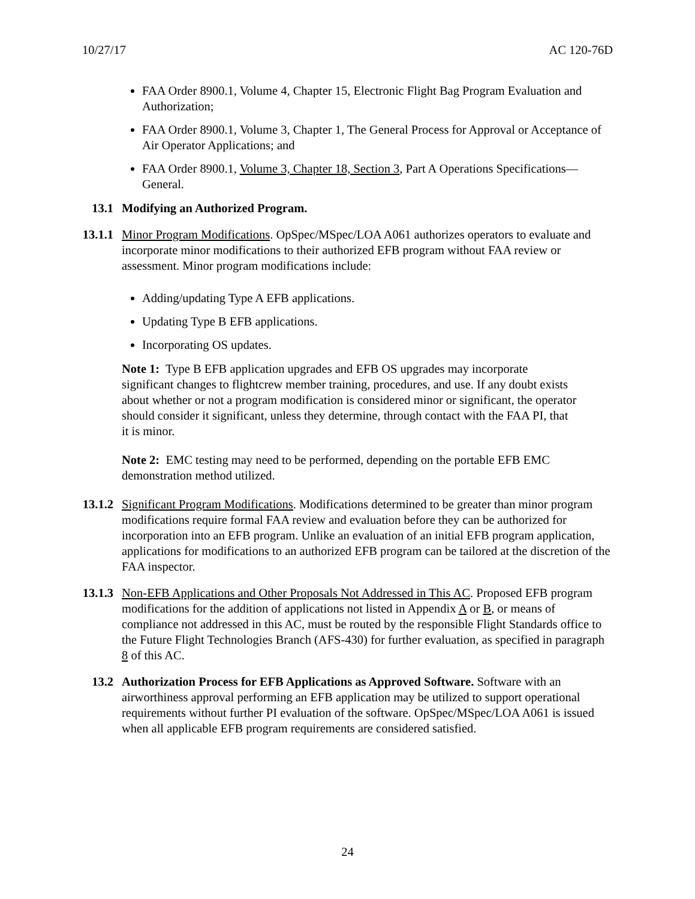10/27/17 AC 120-76D
FAA Order 8900.1, Volume 4, Chapter 15, Electronic Flight Bag Program Evaluation and Authorization;
FAA Order 8900.1, Volume 3, Chapter 1, The General Process for Approval or Acceptance of Air Operator Applications; and
FAA Order 8900.1, Volume 3, Chapter 18, Section 3, Part A Operations Specifications—General.
13.1 Modifying an Authorized Program.
13.1.1 Minor Program Modifications. OpSpec/MSpec/LOA A061 authorizes operators to evaluate and incorporate minor modifications to their authorized EFB program without FAA review or assessment. Minor program modifications include:
Adding/updating Type A EFB applications.
Updating Type B EFB applications.
Incorporating OS updates.
Note 1: Type B EFB application upgrades and EFB OS upgrades may incorporate significant changes to flightcrew member training, procedures, and use. If any doubt exists about whether or not a program modification is considered minor or significant, the operator should consider it significant, unless they determine, through contact with the FAA PI, that it is minor.
Note 2: EMC testing may need to be performed, depending on the portable EFB EMC demonstration method utilized.
13.1.2 Significant Program Modifications. Modifications determined to be greater than minor program modifications require formal FAA review and evaluation before they can be authorized for incorporation into an EFB program. Unlike an evaluation of an initial EFB program application, applications for modifications to an authorized EFB program can be tailored at the discretion of the FAA inspector.
13.1.3 Non-EFB Applications and Other Proposals Not Addressed in This AC. Proposed EFB program modifications for the addition of applications not listed in Appendix A or B, or means of compliance not addressed in this AC, must be routed by the responsible Flight Standards office to the Future Flight Technologies Branch (AFS-430) for further evaluation, as specified in paragraph 8 of this AC.
13.2 Authorization Process for EFB Applications as Approved Software. Software with an airworthiness approval performing an EFB application may be utilized to support operational requirements without further PI evaluation of the software. OpSpec/MSpec/LOA A061 is issued when all applicable EFB program requirements are considered satisfied.
24